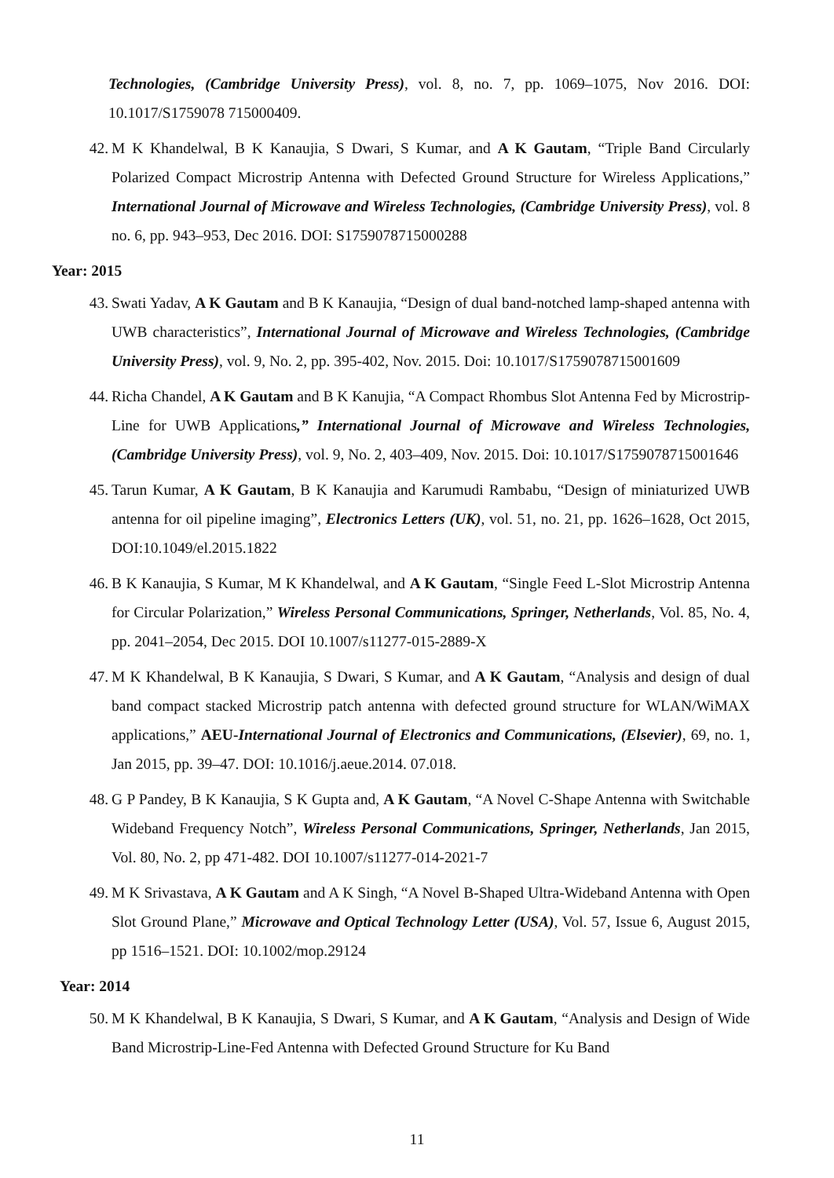Technologies, (Cambridge University Press), vol. 8, no. 7, pp. 1069–1075, Nov 2016. DOI: 10.1017/S1759078 715000409.
42. M K Khandelwal, B K Kanaujia, S Dwari, S Kumar, and A K Gautam, “Triple Band Circularly Polarized Compact Microstrip Antenna with Defected Ground Structure for Wireless Applications,” International Journal of Microwave and Wireless Technologies, (Cambridge University Press), vol. 8 no. 6, pp. 943–953, Dec 2016. DOI: S1759078715000288
Year: 2015
43. Swati Yadav, A K Gautam and B K Kanaujia, “Design of dual band-notched lamp-shaped antenna with UWB characteristics”, International Journal of Microwave and Wireless Technologies, (Cambridge University Press), vol. 9, No. 2, pp. 395-402, Nov. 2015. Doi: 10.1017/S1759078715001609
44. Richa Chandel, A K Gautam and B K Kanujia, “A Compact Rhombus Slot Antenna Fed by Microstrip-Line for UWB Applications,” International Journal of Microwave and Wireless Technologies, (Cambridge University Press), vol. 9, No. 2, 403–409, Nov. 2015. Doi: 10.1017/S1759078715001646
45. Tarun Kumar, A K Gautam, B K Kanaujia and Karumudi Rambabu, “Design of miniaturized UWB antenna for oil pipeline imaging”, Electronics Letters (UK), vol. 51, no. 21, pp. 1626–1628, Oct 2015, DOI:10.1049/el.2015.1822
46. B K Kanaujia, S Kumar, M K Khandelwal, and A K Gautam, “Single Feed L-Slot Microstrip Antenna for Circular Polarization,” Wireless Personal Communications, Springer, Netherlands, Vol. 85, No. 4, pp. 2041–2054, Dec 2015. DOI 10.1007/s11277-015-2889-X
47. M K Khandelwal, B K Kanaujia, S Dwari, S Kumar, and A K Gautam, “Analysis and design of dual band compact stacked Microstrip patch antenna with defected ground structure for WLAN/WiMAX applications,” AEU-International Journal of Electronics and Communications, (Elsevier), 69, no. 1, Jan 2015, pp. 39–47. DOI: 10.1016/j.aeue.2014. 07.018.
48. G P Pandey, B K Kanaujia, S K Gupta and, A K Gautam, “A Novel C-Shape Antenna with Switchable Wideband Frequency Notch”, Wireless Personal Communications, Springer, Netherlands, Jan 2015, Vol. 80, No. 2, pp 471-482. DOI 10.1007/s11277-014-2021-7
49. M K Srivastava, A K Gautam and A K Singh, “A Novel B-Shaped Ultra-Wideband Antenna with Open Slot Ground Plane,” Microwave and Optical Technology Letter (USA), Vol. 57, Issue 6, August 2015, pp 1516–1521. DOI: 10.1002/mop.29124
Year: 2014
50. M K Khandelwal, B K Kanaujia, S Dwari, S Kumar, and A K Gautam, “Analysis and Design of Wide Band Microstrip-Line-Fed Antenna with Defected Ground Structure for Ku Band
11